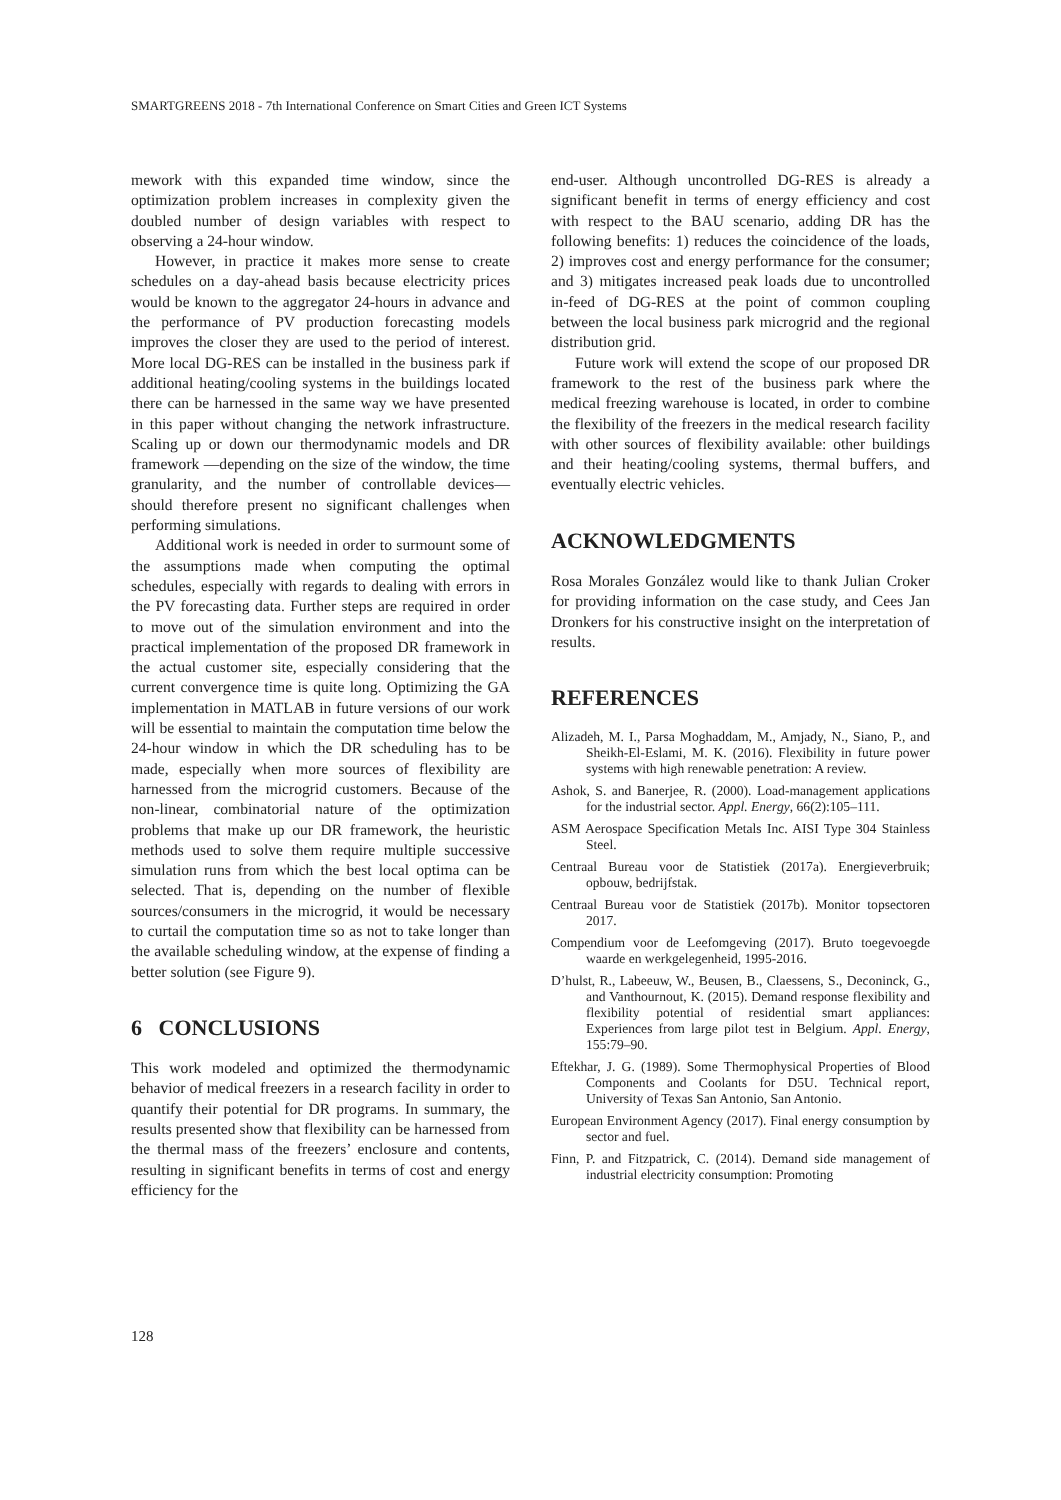SMARTGREENS 2018 - 7th International Conference on Smart Cities and Green ICT Systems
mework with this expanded time window, since the optimization problem increases in complexity given the doubled number of design variables with respect to observing a 24-hour window.
However, in practice it makes more sense to create schedules on a day-ahead basis because electricity prices would be known to the aggregator 24-hours in advance and the performance of PV production forecasting models improves the closer they are used to the period of interest. More local DG-RES can be installed in the business park if additional heating/cooling systems in the buildings located there can be harnessed in the same way we have presented in this paper without changing the network infrastructure. Scaling up or down our thermodynamic models and DR framework —depending on the size of the window, the time granularity, and the number of controllable devices— should therefore present no significant challenges when performing simulations.
Additional work is needed in order to surmount some of the assumptions made when computing the optimal schedules, especially with regards to dealing with errors in the PV forecasting data. Further steps are required in order to move out of the simulation environment and into the practical implementation of the proposed DR framework in the actual customer site, especially considering that the current convergence time is quite long. Optimizing the GA implementation in MATLAB in future versions of our work will be essential to maintain the computation time below the 24-hour window in which the DR scheduling has to be made, especially when more sources of flexibility are harnessed from the microgrid customers. Because of the non-linear, combinatorial nature of the optimization problems that make up our DR framework, the heuristic methods used to solve them require multiple successive simulation runs from which the best local optima can be selected. That is, depending on the number of flexible sources/consumers in the microgrid, it would be necessary to curtail the computation time so as not to take longer than the available scheduling window, at the expense of finding a better solution (see Figure 9).
6 CONCLUSIONS
This work modeled and optimized the thermodynamic behavior of medical freezers in a research facility in order to quantify their potential for DR programs. In summary, the results presented show that flexibility can be harnessed from the thermal mass of the freezers’ enclosure and contents, resulting in significant benefits in terms of cost and energy efficiency for the
end-user. Although uncontrolled DG-RES is already a significant benefit in terms of energy efficiency and cost with respect to the BAU scenario, adding DR has the following benefits: 1) reduces the coincidence of the loads, 2) improves cost and energy performance for the consumer; and 3) mitigates increased peak loads due to uncontrolled in-feed of DG-RES at the point of common coupling between the local business park microgrid and the regional distribution grid.
Future work will extend the scope of our proposed DR framework to the rest of the business park where the medical freezing warehouse is located, in order to combine the flexibility of the freezers in the medical research facility with other sources of flexibility available: other buildings and their heating/cooling systems, thermal buffers, and eventually electric vehicles.
ACKNOWLEDGMENTS
Rosa Morales González would like to thank Julian Croker for providing information on the case study, and Cees Jan Dronkers for his constructive insight on the interpretation of results.
REFERENCES
Alizadeh, M. I., Parsa Moghaddam, M., Amjady, N., Siano, P., and Sheikh-El-Eslami, M. K. (2016). Flexibility in future power systems with high renewable penetration: A review.
Ashok, S. and Banerjee, R. (2000). Load-management applications for the industrial sector. Appl. Energy, 66(2):105–111.
ASM Aerospace Specification Metals Inc. AISI Type 304 Stainless Steel.
Centraal Bureau voor de Statistiek (2017a). Energieverbruik; opbouw, bedrijfstak.
Centraal Bureau voor de Statistiek (2017b). Monitor topsectoren 2017.
Compendium voor de Leefomgeving (2017). Bruto toegevoegde waarde en werkgelegenheid, 1995-2016.
D’hulst, R., Labeeuw, W., Beusen, B., Claessens, S., Deconinck, G., and Vanthournout, K. (2015). Demand response flexibility and flexibility potential of residential smart appliances: Experiences from large pilot test in Belgium. Appl. Energy, 155:79–90.
Eftekhar, J. G. (1989). Some Thermophysical Properties of Blood Components and Coolants for D5U. Technical report, University of Texas San Antonio, San Antonio.
European Environment Agency (2017). Final energy consumption by sector and fuel.
Finn, P. and Fitzpatrick, C. (2014). Demand side management of industrial electricity consumption: Promoting
128